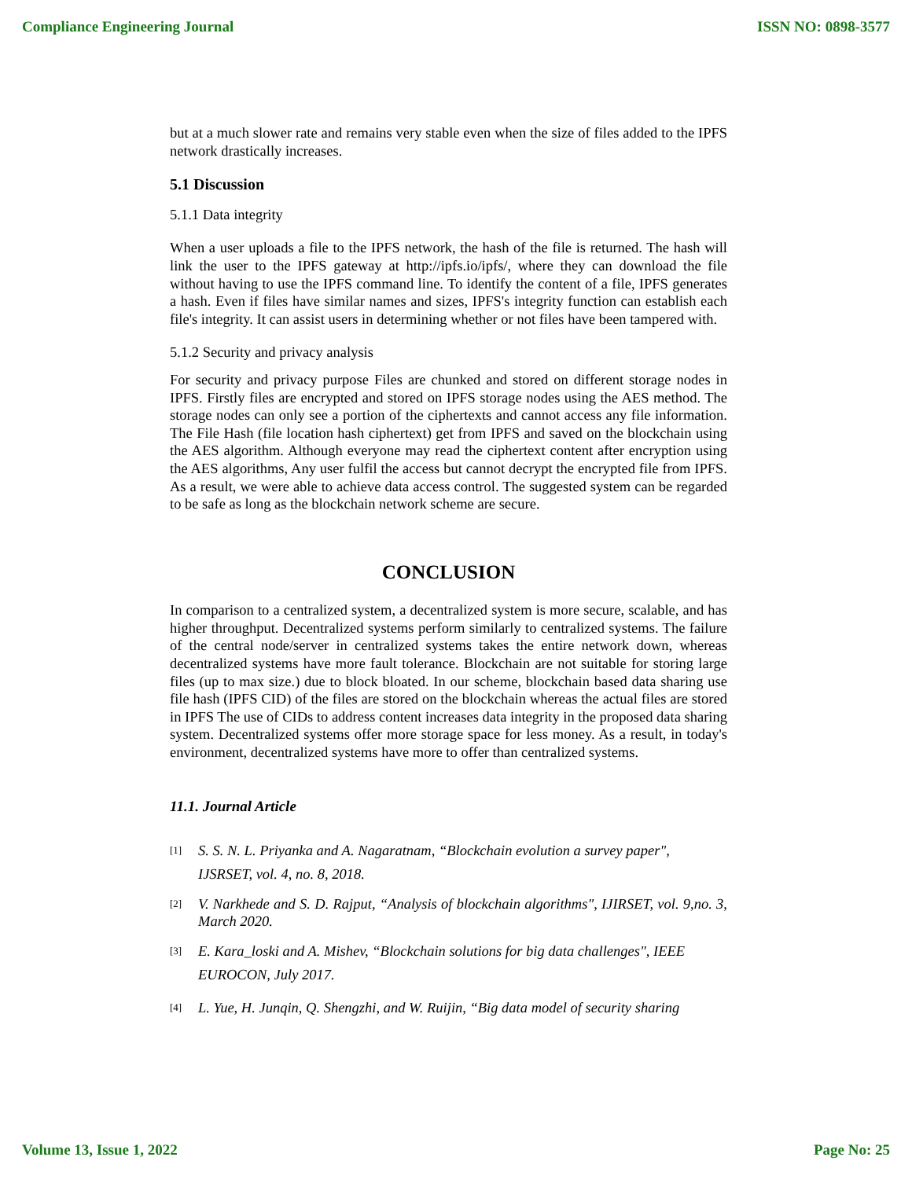Compliance Engineering Journal ISSN NO: 0898-3577
but at a much slower rate and remains very stable even when the size of files added to the IPFS network drastically increases.
5.1 Discussion
5.1.1 Data integrity
When a user uploads a file to the IPFS network, the hash of the file is returned. The hash will link the user to the IPFS gateway at http://ipfs.io/ipfs/, where they can download the file without having to use the IPFS command line. To identify the content of a file, IPFS generates a hash. Even if files have similar names and sizes, IPFS's integrity function can establish each file's integrity. It can assist users in determining whether or not files have been tampered with.
5.1.2 Security and privacy analysis
For security and privacy purpose Files are chunked and stored on different storage nodes in IPFS. Firstly files are encrypted and stored on IPFS storage nodes using the AES method. The storage nodes can only see a portion of the ciphertexts and cannot access any file information. The File Hash (file location hash ciphertext) get from IPFS and saved on the blockchain using the AES algorithm. Although everyone may read the ciphertext content after encryption using the AES algorithms, Any user fulfil the access but cannot decrypt the encrypted file from IPFS. As a result, we were able to achieve data access control. The suggested system can be regarded to be safe as long as the blockchain network scheme are secure.
CONCLUSION
In comparison to a centralized system, a decentralized system is more secure, scalable, and has higher throughput. Decentralized systems perform similarly to centralized systems. The failure of the central node/server in centralized systems takes the entire network down, whereas decentralized systems have more fault tolerance. Blockchain are not suitable for storing large files (up to max size.) due to block bloated. In our scheme, blockchain based data sharing use file hash (IPFS CID) of the files are stored on the blockchain whereas the actual files are stored in IPFS The use of CIDs to address content increases data integrity in the proposed data sharing system. Decentralized systems offer more storage space for less money. As a result, in today's environment, decentralized systems have more to offer than centralized systems.
11.1. Journal Article
[1]
S. S. N. L. Priyanka and A. Nagaratnam, “Blockchain evolution a survey paper", IJSRSET, vol. 4, no. 8, 2018.
[2]
V. Narkhede and S. D. Rajput, “Analysis of blockchain algorithms", IJIRSET, vol. 9,no. 3, March 2020.
[3]
E. Kara_loski and A. Mishev, “Blockchain solutions for big data challenges", IEEE EUROCON, July 2017.
[4]
L. Yue, H. Junqin, Q. Shengzhi, and W. Ruijin, “Big data model of security sharing
Volume 13, Issue 1, 2022 Page No: 25